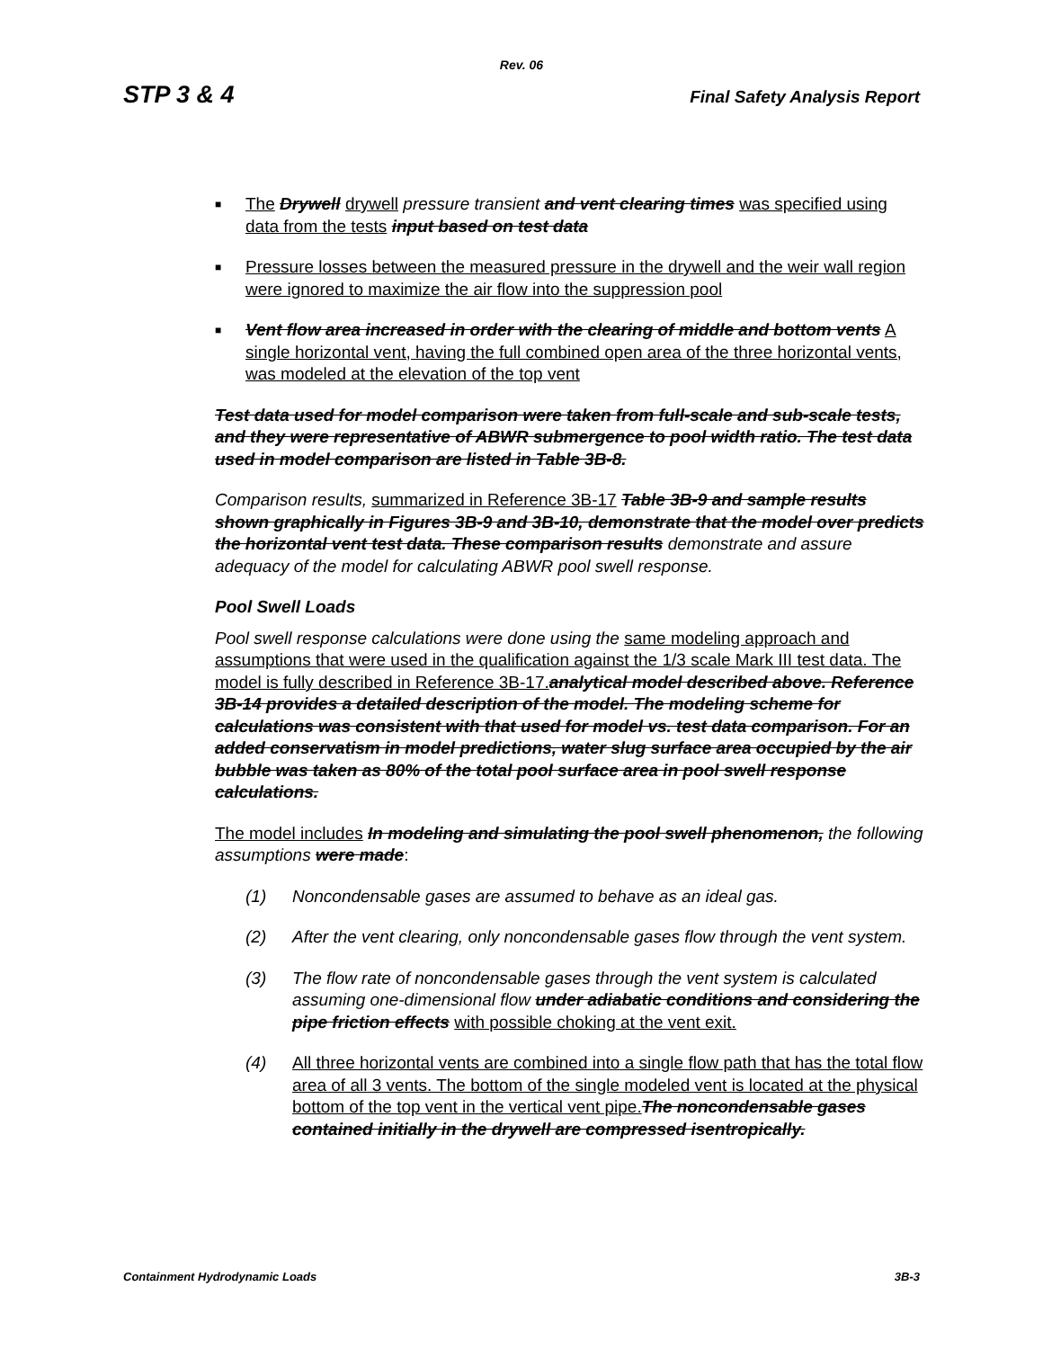Rev. 06
STP 3 & 4 Final Safety Analysis Report
■ The Drywell drywell pressure transient and vent clearing times was specified using data from the tests input based on test data
■ Pressure losses between the measured pressure in the drywell and the weir wall region were ignored to maximize the air flow into the suppression pool
■ Vent flow area increased in order with the clearing of middle and bottom vents A single horizontal vent, having the full combined open area of the three horizontal vents, was modeled at the elevation of the top vent
Test data used for model comparison were taken from full-scale and sub-scale tests, and they were representative of ABWR submergence to pool width ratio. The test data used in model comparison are listed in Table 3B-8.
Comparison results, summarized in Reference 3B-17 Table 3B-9 and sample results shown graphically in Figures 3B-9 and 3B-10, demonstrate that the model over predicts the horizontal vent test data. These comparison results demonstrate and assure adequacy of the model for calculating ABWR pool swell response.
Pool Swell Loads
Pool swell response calculations were done using the same modeling approach and assumptions that were used in the qualification against the 1/3 scale Mark III test data. The model is fully described in Reference 3B-17. analytical model described above. Reference 3B-14 provides a detailed description of the model. The modeling scheme for calculations was consistent with that used for model vs. test data comparison. For an added conservatism in model predictions, water slug surface area occupied by the air bubble was taken as 80% of the total pool surface area in pool swell response calculations.
The model includes In modeling and simulating the pool swell phenomenon, the following assumptions were made:
(1) Noncondensable gases are assumed to behave as an ideal gas.
(2) After the vent clearing, only noncondensable gases flow through the vent system.
(3) The flow rate of noncondensable gases through the vent system is calculated assuming one-dimensional flow under adiabatic conditions and considering the pipe friction effects with possible choking at the vent exit.
(4) All three horizontal vents are combined into a single flow path that has the total flow area of all 3 vents. The bottom of the single modeled vent is located at the physical bottom of the top vent in the vertical vent pipe. The noncondensable gases contained initially in the drywell are compressed isentropically.
Containment Hydrodynamic Loads 3B-3